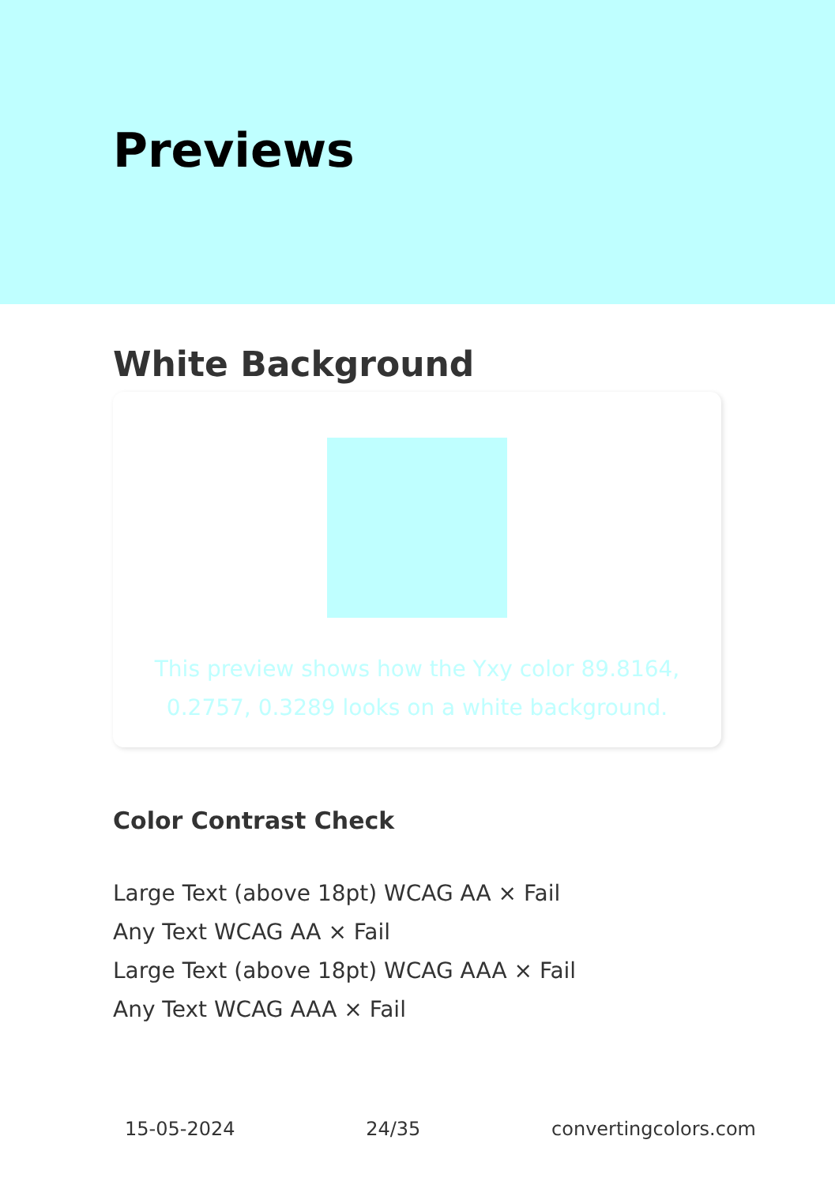Previews
White Background
This preview shows how the Yxy color 89.8164, 0.2757, 0.3289 looks on a white background.
Color Contrast Check
Large Text (above 18pt) WCAG AA × Fail
Any Text WCAG AA × Fail
Large Text (above 18pt) WCAG AAA × Fail
Any Text WCAG AAA × Fail
15-05-2024 24/35 convertingcolors.com